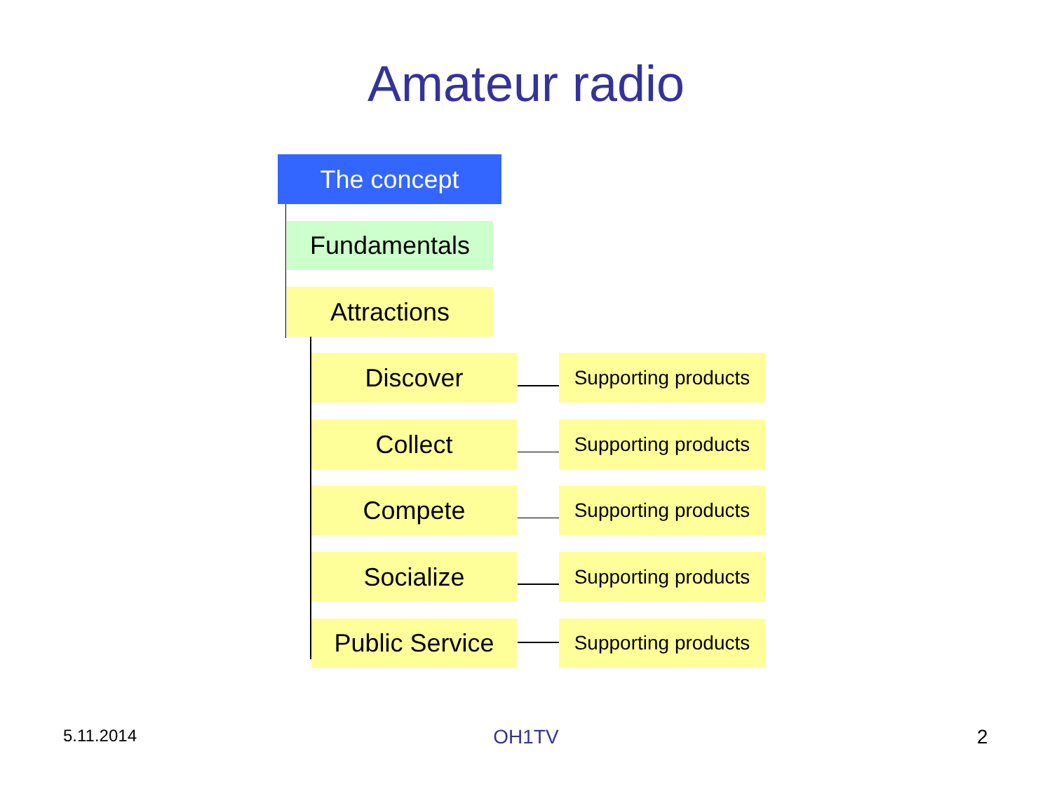Amateur radio
The concept
Fundamentals
Attractions
Discover
Supporting products
Collect
Supporting products
Compete
Supporting products
Socialize
Supporting products
Public Service
Supporting products
5.11.2014
OH1TV 2